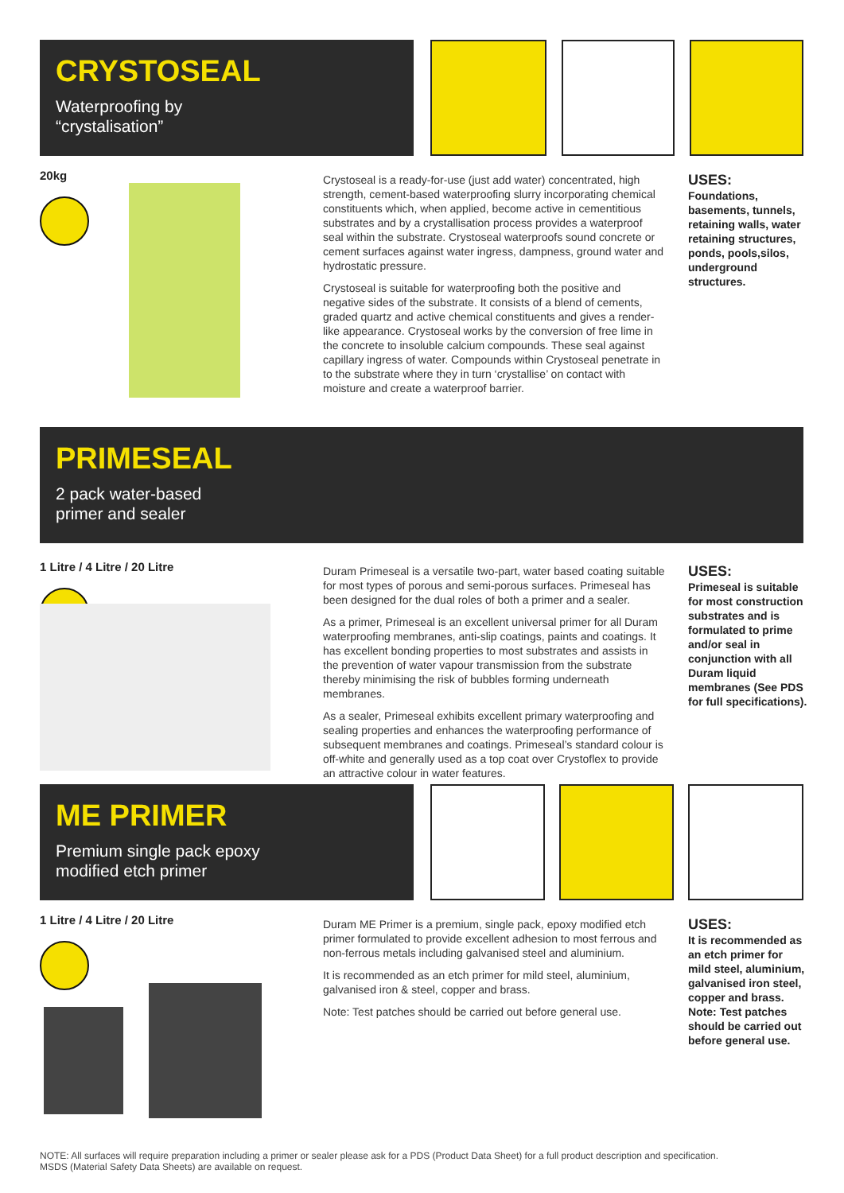CRYSTOSEAL
Waterproofing by
“crystalisation”
20kg
Crystoseal is a ready-for-use (just add water) concentrated, high strength, cement-based waterproofing slurry incorporating chemical constituents which, when applied, become active in cementitious substrates and by a crystallisation process provides a waterproof seal within the substrate. Crystoseal waterproofs sound concrete or cement surfaces against water ingress, dampness, ground water and hydrostatic pressure.
Crystoseal is suitable for waterproofing both the positive and negative sides of the substrate. It consists of a blend of cements, graded quartz and active chemical constituents and gives a render-like appearance. Crystoseal works by the conversion of free lime in the concrete to insoluble calcium compounds. These seal against capillary ingress of water. Compounds within Crystoseal penetrate in to the substrate where they in turn ‘crystallise’ on contact with moisture and create a waterproof barrier.
USES:
Foundations, basements, tunnels, retaining walls, water retaining structures, ponds, pools,silos, underground structures.
PRIMESEAL
2 pack water-based
primer and sealer
1 Litre / 4 Litre / 20 Litre
Duram Primeseal is a versatile two-part, water based coating suitable for most types of porous and semi-porous surfaces. Primeseal has been designed for the dual roles of both a primer and a sealer.
As a primer, Primeseal is an excellent universal primer for all Duram waterproofing membranes, anti-slip coatings, paints and coatings. It has excellent bonding properties to most substrates and assists in the prevention of water vapour transmission from the substrate thereby minimising the risk of bubbles forming underneath membranes.
As a sealer, Primeseal exhibits excellent primary waterproofing and sealing properties and enhances the waterproofing performance of subsequent membranes and coatings. Primeseal’s standard colour is off-white and generally used as a top coat over Crystoflex to provide an attractive colour in water features.
USES:
Primeseal is suitable for most construction substrates and is formulated to prime and/or seal in conjunction with all Duram liquid membranes (See PDS for full specifications).
ME PRIMER
Premium single pack epoxy
modified etch primer
1 Litre / 4 Litre / 20 Litre
Duram ME Primer is a premium, single pack, epoxy modified etch primer formulated to provide excellent adhesion to most ferrous and non-ferrous metals including galvanised steel and aluminium.
It is recommended as an etch primer for mild steel, aluminium, galvanised iron & steel, copper and brass.
Note: Test patches should be carried out before general use.
USES:
It is recommended as an etch primer for mild steel, aluminium, galvanised iron steel, copper and brass.
Note: Test patches should be carried out before general use.
NOTE: All surfaces will require preparation including a primer or sealer please ask for a PDS (Product Data Sheet) for a full product description and specification.
MSDS (Material Safety Data Sheets) are available on request.